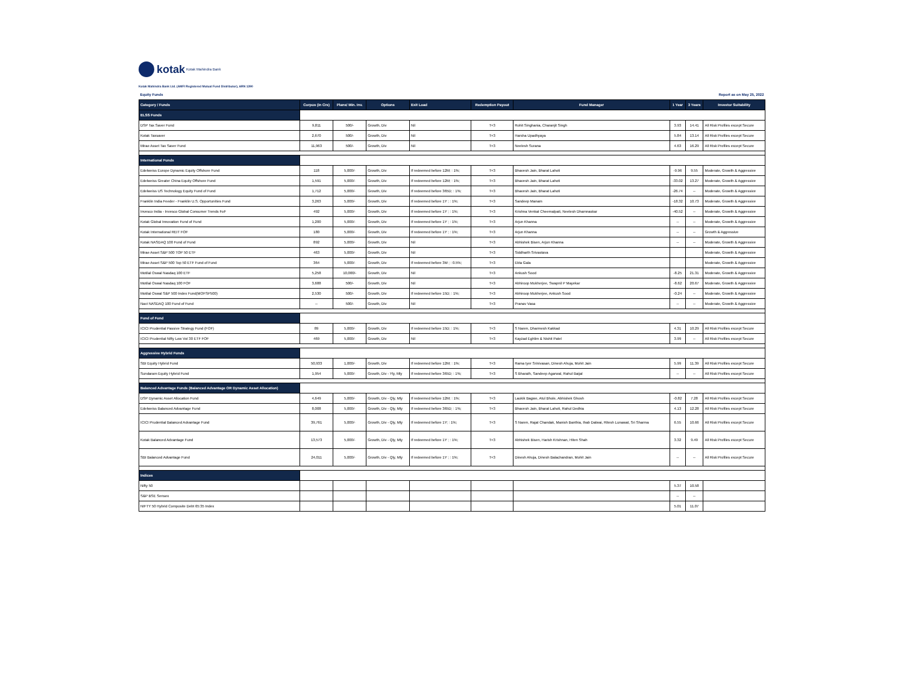kotak Kotak Mahindra Bank
Kotak Mahindra Bank Ltd. (AMFI Registered Mutual Fund Distributor), ARN 1390
| Equity Funds | | | | | Report as on May 25, 2022 | | | | |
| Category / Funds | Corpus (in Crs) | Plans/ Min. Inv. | Options | Exit Load | Redemption Payout | Fund Manager | 1 Year | 3 Years | Investor Suitability |
| ELSS Funds | | | | | | | | | |
| DSP Tax Saver Fund | 9,811 | 500/- | Growth, Div | Nil | T+3 | Rohit Singhania, Charanjit Singh | 3.93 | 14.41 | All Risk Profiles except Secure |
| Kotak Taxsaver | 2,670 | 500/- | Growth, Div | Nil | T+3 | Harsha Upadhyaya | 5.84 | 13.14 | All Risk Profiles except Secure |
| Mirae Asset Tax Saver Fund | 11,963 | 500/- | Growth, Div | Nil | T+3 | Neelesh Surana | 4.63 | 16.29 | All Risk Profiles except Secure |
| International Funds | | | | | | | | | |
| Edelweiss Europe Dynamic Equity Offshore Fund | 118 | 5,000/- | Growth, Div | If redeemed before 12M; : 1%; | T+3 | Bhavesh Jain, Bharat Lahoti | -9.96 | 9.55 | Moderate, Growth & Aggressive |
| Edelweiss Greater China Equity Offshore Fund | 1,591 | 5,000/- | Growth, Div | If redeemed before 12M; : 1%; | T+3 | Bhavesh Jain, Bharat Lahoti | -33.02 | 13.27 | Moderate, Growth & Aggressive |
| Edelweiss US Technology Equity Fund of Fund | 1,712 | 5,000/- | Growth, Div | If redeemed before 365D; : 1%; | T+3 | Bhavesh Jain, Bharat Lahoti | -26.74 | -- | Moderate, Growth & Aggressive |
| Franklin India Feeder - Franklin U.S. Opportunities Fund | 3,263 | 5,000/- | Growth, Div | If redeemed before 1Y ; : 1%; | T+3 | Sandeep Manam | -18.32 | 10.73 | Moderate, Growth & Aggressive |
| Invesco India - Invesco Global Consumer Trends FoF | 492 | 5,000/- | Growth, Div | If redeemed before 1Y ; : 1%; | T+3 | Krishna Venkat Cheemalpati, Neelesh Dhamnaskar | -40.52 | -- | Moderate, Growth & Aggressive |
| Kotak Global Innovation Fund of Fund | 1,200 | 5,000/- | Growth, Div | If redeemed before 1Y ; : 1%; | T+3 | Arjun Khanna | -- | -- | Moderate, Growth & Aggressive |
| Kotak International REIT FOF | 180 | 5,000/- | Growth, Div | If redeemed before 1Y ; : 1%; | T+3 | Arjun Khanna | -- | -- | Growth & Aggressive |
| Kotak NASDAQ 100 Fund of Fund | 892 | 5,000/- | Growth, Div | Nil | T+3 | Abhishek Bisen, Arjun Khanna | -- | -- | Moderate, Growth & Aggressive |
| Mirae Asset S&P 500 TOP 50 ETF | 463 | 5,000/- | Growth, Div | Nil | T+3 | Siddharth Srivastava | | | Moderate, Growth & Aggressive |
| Mirae Asset S&P 500 Top 50 ETF Fund of Fund | 364 | 5,000/- | Growth, Div | If redeemed before 3M ; : 0.5%; | T+3 | Ekta Gala | | | Moderate, Growth & Aggressive |
| Motilal Oswal Nasdaq 100 ETF | 5,258 | 10,000/- | Growth, Div | Nil | T+3 | Ankush Sood | -8.25 | 21.31 | Moderate, Growth & Aggressive |
| Motilal Oswal Nasdaq 100 FOF | 3,688 | 500/- | Growth, Div | Nil | T+3 | Abhiroop Mukherjee, Swapnil P Mayekar | -8.62 | 20.67 | Moderate, Growth & Aggressive |
| Motilal Oswal S&P 500 Index Fund(MOFSP500) | 2,530 | 500/- | Growth, Div | If redeemed before 15D; : 1%; | T+3 | Abhiroop Mukherjee, Ankush Sood | -0.24 | -- | Moderate, Growth & Aggressive |
| Navi NASDAQ 100 Fund of Fund | -- | 500/- | Growth, Div | Nil | T+3 | Pranav Vasa | -- | -- | Moderate, Growth & Aggressive |
| Fund of Fund | | | | | | | | | |
| ICICI Prudential Passive Strategy Fund (FOF) | 89 | 5,000/- | Growth, Div | If redeemed before 15D; : 1%; | T+3 | S Naren, Dharmesh Kakkad | 4.31 | 10.29 | All Risk Profiles except Secure |
| ICICI Prudential Nifty Low Vol 30 ETF FOF | 469 | 5,000/- | Growth, Div | Nil | T+3 | Kayzad Eghlim & Nishit Patel | 3.99 | -- | All Risk Profiles except Secure |
| Aggressive Hybrid Funds | | | | | | | | | |
| SBI Equity Hybrid Fund | 50,933 | 1,000/- | Growth, Div | If redeemed before 12M; : 1%; | T+3 | Rama Iyer Srinivasan, Dinesh Ahuja, Mohit Jain | 5.99 | 11.39 | All Risk Profiles except Secure |
| Sundaram Equity Hybrid Fund | 1,954 | 5,000/- | Growth, Div - Yly, Mly | If redeemed before 365D; : 1%; | T+3 | S Bharath, Sandeep Agarwal, Rahul Baijal | -- | -- | All Risk Profiles except Secure |
| Balanced Advantage Funds (Balanced Advantage OR Dynamic Asset Allocation) | | | | | | | | | |
| DSP Dynamic Asset Allocation Fund | 4,649 | 5,000/- | Growth, Div - Qly, Mly | If redeemed before 12M; : 1%; | T+3 | Laukik Bagwe, Atul Bhole, Abhishek Ghosh | -0.82 | 7.28 | All Risk Profiles except Secure |
| Edelweiss Balanced Advantage Fund | 8,008 | 5,000/- | Growth, Div - Qly, Mly | If redeemed before 365D; : 1%; | T+3 | Bhavesh Jain, Bharat Lahoti, Rahul Dedhia | 4.13 | 12.28 | All Risk Profiles except Secure |
| ICICI Prudential Balanced Advantage Fund | 39,761 | 5,000/- | Growth, Div - Qly, Mly | If redeemed before 1Y; : 1%; | T+3 | S Naren, Rajat Chandak, Manish Banthia, Ihab Dalwai, Ritesh Lunawat, Sri Sharma | 6.55 | 10.66 | All Risk Profiles except Secure |
| Kotak Balanced Advantage Fund | 13,573 | 5,000/- | Growth, Div - Qly, Mly | If redeemed before 1Y ; : 1%; | T+3 | Abhishek Bisen, Harish Krishnan, Hiten Shah | 3.32 | 9.49 | All Risk Profiles except Secure |
| SBI Balanced Advantage Fund | 24,011 | 5,000/- | Growth, Div - Qly, Mly | If redeemed before 1Y ; : 1%; | T+3 | Dinesh Ahuja, Dinesh Balachandran, Mohit Jain | -- | -- | All Risk Profiles except Secure |
| Indices | | | | | | | | | |
| Nifty 50 | | | | | | | 5.37 | 10.58 | |
| S&P BSE Sensex | | | | | | | -- | -- | |
| NIFTY 50 Hybrid Composite Debt 65:35 Index | | | | | | | 5.01 | 11.07 | |